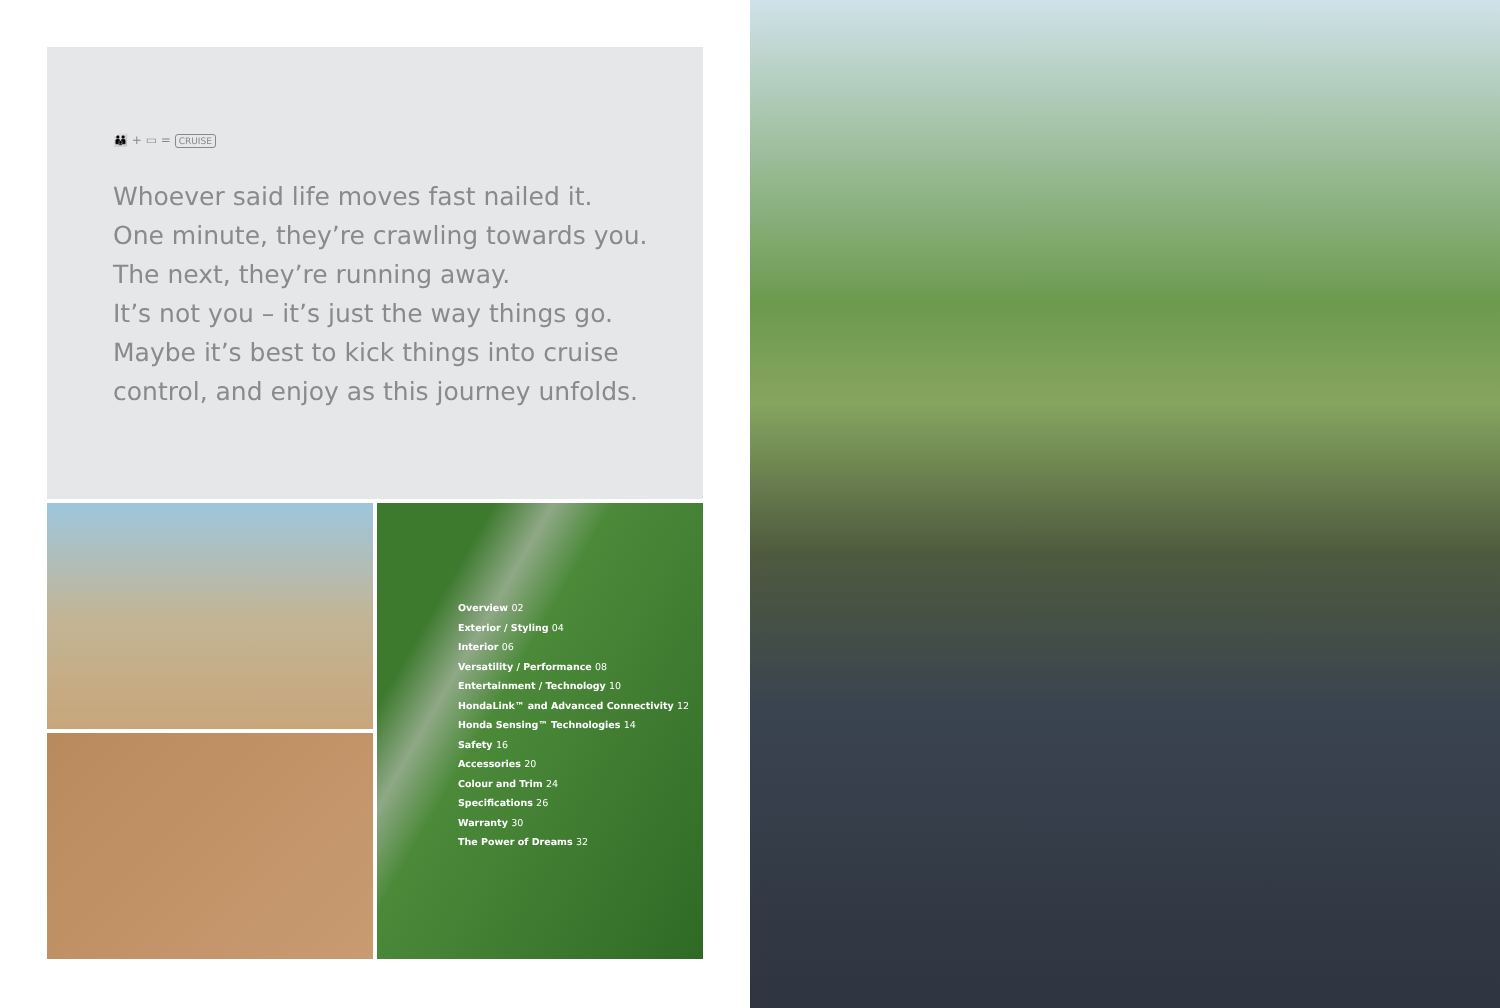👪 + ▭ = CRUISE
Whoever said life moves fast nailed it.
One minute, they’re crawling towards you.
The next, they’re running away.
It’s not you – it’s just the way things go.
Maybe it’s best to kick things into cruise
control, and enjoy as this journey unfolds.
Overview 02
Exterior / Styling 04
Interior 06
Versatility / Performance 08
Entertainment / Technology 10
HondaLink™ and Advanced Connectivity 12
Honda Sensing™ Technologies 14
Safety 16
Accessories 20
Colour and Trim 24
Specifications 26
Warranty 30
The Power of Dreams 32